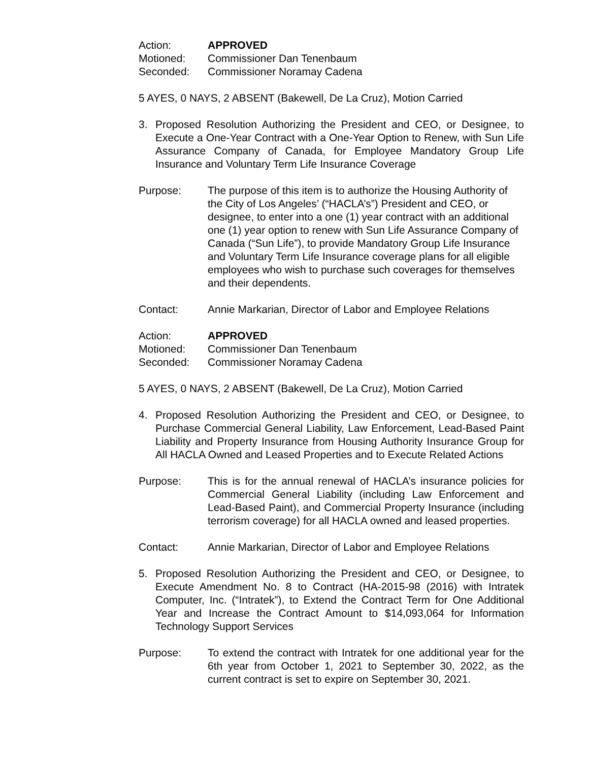Action: APPROVED
Motioned: Commissioner Dan Tenenbaum
Seconded: Commissioner Noramay Cadena
5 AYES, 0 NAYS, 2 ABSENT (Bakewell, De La Cruz), Motion Carried
3. Proposed Resolution Authorizing the President and CEO, or Designee, to Execute a One-Year Contract with a One-Year Option to Renew, with Sun Life Assurance Company of Canada, for Employee Mandatory Group Life Insurance and Voluntary Term Life Insurance Coverage
Purpose: The purpose of this item is to authorize the Housing Authority of the City of Los Angeles’ (“HACLA’s”) President and CEO, or designee, to enter into a one (1) year contract with an additional one (1) year option to renew with Sun Life Assurance Company of Canada (“Sun Life”), to provide Mandatory Group Life Insurance and Voluntary Term Life Insurance coverage plans for all eligible employees who wish to purchase such coverages for themselves and their dependents.
Contact: Annie Markarian, Director of Labor and Employee Relations
Action: APPROVED
Motioned: Commissioner Dan Tenenbaum
Seconded: Commissioner Noramay Cadena
5 AYES, 0 NAYS, 2 ABSENT (Bakewell, De La Cruz), Motion Carried
4. Proposed Resolution Authorizing the President and CEO, or Designee, to Purchase Commercial General Liability, Law Enforcement, Lead-Based Paint Liability and Property Insurance from Housing Authority Insurance Group for All HACLA Owned and Leased Properties and to Execute Related Actions
Purpose: This is for the annual renewal of HACLA’s insurance policies for Commercial General Liability (including Law Enforcement and Lead-Based Paint), and Commercial Property Insurance (including terrorism coverage) for all HACLA owned and leased properties.
Contact: Annie Markarian, Director of Labor and Employee Relations
5. Proposed Resolution Authorizing the President and CEO, or Designee, to Execute Amendment No. 8 to Contract (HA-2015-98 (2016) with Intratek Computer, Inc. (“Intratek”), to Extend the Contract Term for One Additional Year and Increase the Contract Amount to $14,093,064 for Information Technology Support Services
Purpose: To extend the contract with Intratek for one additional year for the 6th year from October 1, 2021 to September 30, 2022, as the current contract is set to expire on September 30, 2021.